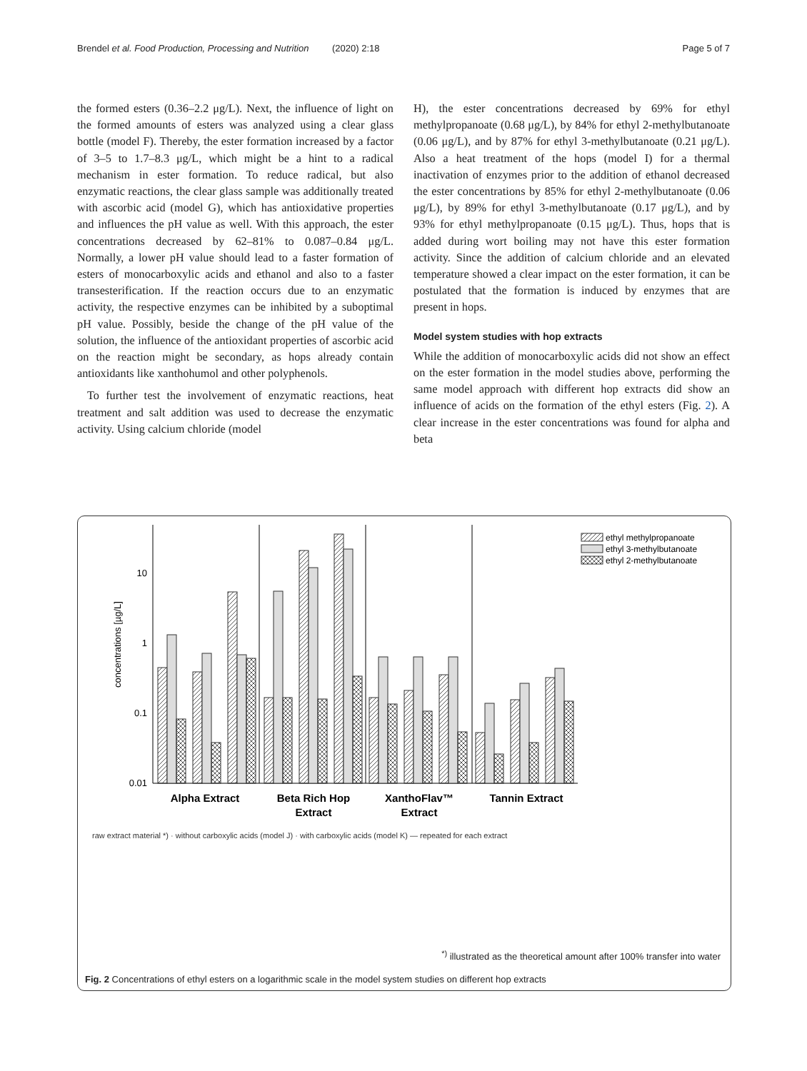Brendel et al. Food Production, Processing and Nutrition (2020) 2:18 Page 5 of 7
the formed esters (0.36–2.2 μg/L). Next, the influence of light on the formed amounts of esters was analyzed using a clear glass bottle (model F). Thereby, the ester formation increased by a factor of 3–5 to 1.7–8.3 μg/L, which might be a hint to a radical mechanism in ester formation. To reduce radical, but also enzymatic reactions, the clear glass sample was additionally treated with ascorbic acid (model G), which has antioxidative properties and influences the pH value as well. With this approach, the ester concentrations decreased by 62–81% to 0.087–0.84 μg/L. Normally, a lower pH value should lead to a faster formation of esters of monocarboxylic acids and ethanol and also to a faster transesterification. If the reaction occurs due to an enzymatic activity, the respective enzymes can be inhibited by a suboptimal pH value. Possibly, beside the change of the pH value of the solution, the influence of the antioxidant properties of ascorbic acid on the reaction might be secondary, as hops already contain antioxidants like xanthohumol and other polyphenols.
To further test the involvement of enzymatic reactions, heat treatment and salt addition was used to decrease the enzymatic activity. Using calcium chloride (model
H), the ester concentrations decreased by 69% for ethyl methylpropanoate (0.68 μg/L), by 84% for ethyl 2-methylbutanoate (0.06 μg/L), and by 87% for ethyl 3-methylbutanoate (0.21 μg/L). Also a heat treatment of the hops (model I) for a thermal inactivation of enzymes prior to the addition of ethanol decreased the ester concentrations by 85% for ethyl 2-methylbutanoate (0.06 μg/L), by 89% for ethyl 3-methylbutanoate (0.17 μg/L), and by 93% for ethyl methylpropanoate (0.15 μg/L). Thus, hops that is added during wort boiling may not have this ester formation activity. Since the addition of calcium chloride and an elevated temperature showed a clear impact on the ester formation, it can be postulated that the formation is induced by enzymes that are present in hops.
Model system studies with hop extracts
While the addition of monocarboxylic acids did not show an effect on the ester formation in the model studies above, performing the same model approach with different hop extracts did show an influence of acids on the formation of the ethyl esters (Fig. 2). A clear increase in the ester concentrations was found for alpha and beta
10
1
0.1
0.01
concentrations [µg/L]
ethyl methylpropanoate
ethyl 3-methylbutanoate
ethyl 2-methylbutanoate
Alpha Extract
Beta Rich Hop
Extract
XanthoFlav™
Extract
Tannin Extract
raw extract material *) · without carboxylic acids (model J) · with carboxylic acids (model K) — repeated for each extract
<sup>*)</sup> illustrated as the theoretical amount after 100% transfer into water
Fig. 2 Concentrations of ethyl esters on a logarithmic scale in the model system studies on different hop extracts